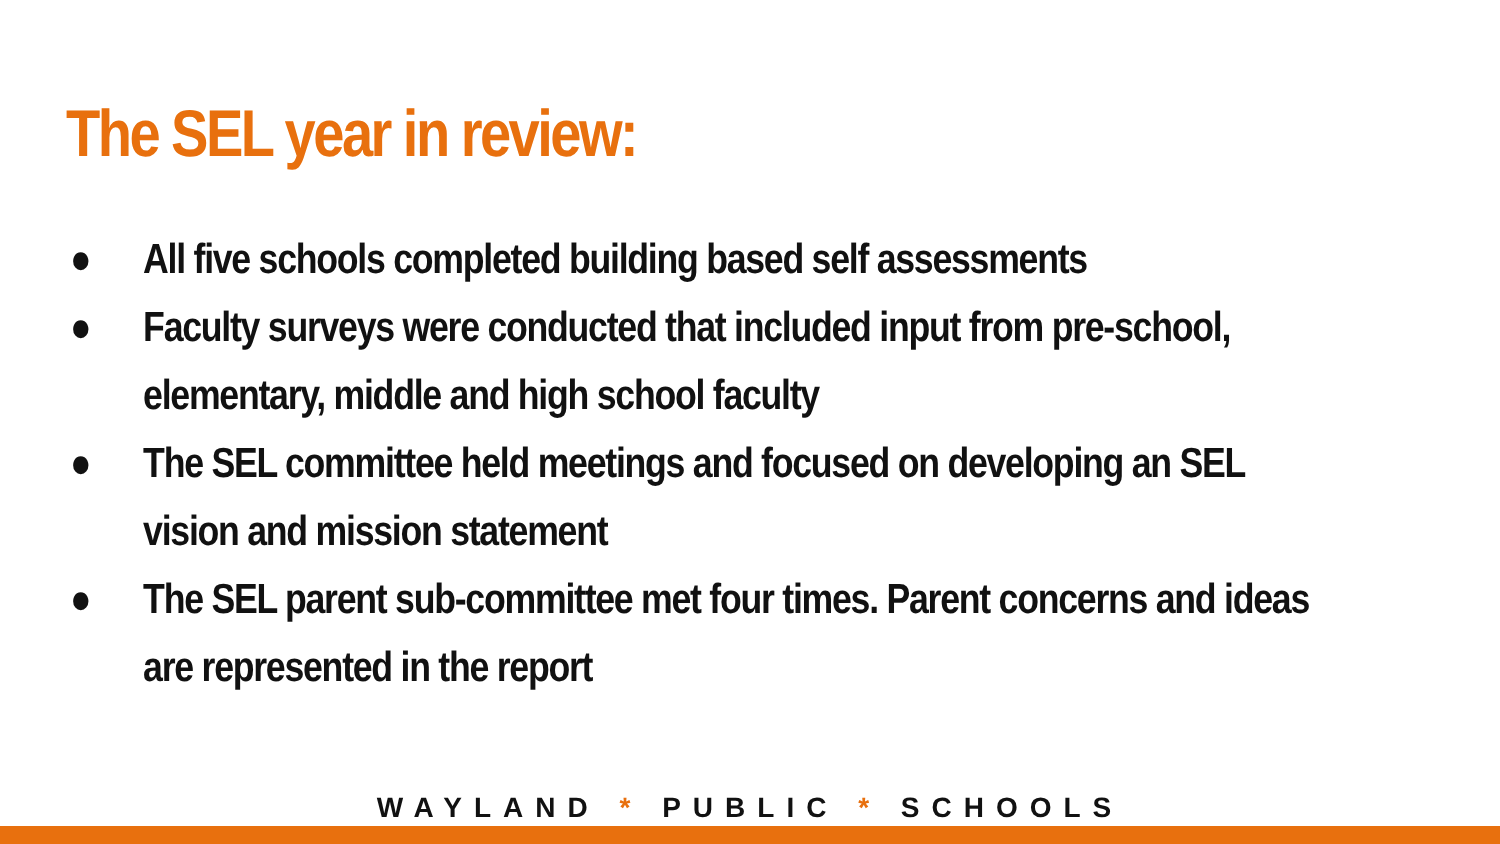The SEL year in review:
● All five schools completed building based self assessments
● Faculty surveys were conducted that included input from pre-school,
elementary, middle and high school faculty
● The SEL committee held meetings and focused on developing an SEL
vision and mission statement
● The SEL parent sub-committee met four times. Parent concerns and ideas
are represented in the report
WAYLAND * PUBLIC * SCHOOLS